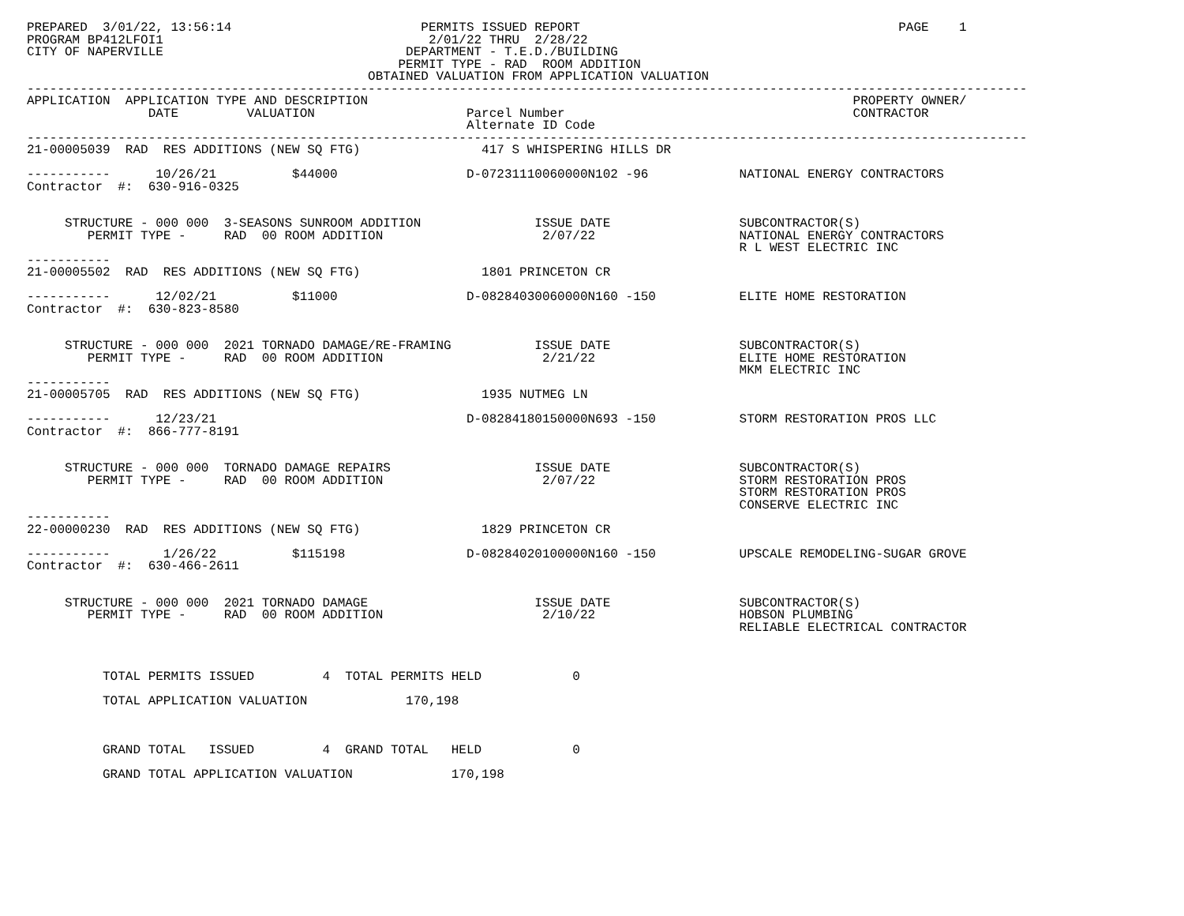PREPARED  3/01/22, 13:56:14                         PERMITS ISSUED REPORT                                          PAGE    1
PROGRAM BP412LFOI1                                   2/01/22 THRU  2/28/22
CITY OF NAPERVILLE                                DEPARTMENT - T.E.D./BUILDING
                                                 PERMIT TYPE - RAD  ROOM ADDITION
                                             OBTAINED VALUATION FROM APPLICATION VALUATION
------------------------------------------------------------------------------------------------------------------------------------
APPLICATION  APPLICATION TYPE AND DESCRIPTION                                                                PROPERTY OWNER/
                DATE         VALUATION                    Parcel Number                                      CONTRACTOR
                                                          Alternate ID Code
------------------------------------------------------------------------------------------------------------------------------------
21-00005039  RAD  RES ADDITIONS (NEW SQ FTG)                417 S WHISPERING HILLS DR

-----------      10/26/21          $44000                 D-07231110060000N102 -96            NATIONAL ENERGY CONTRACTORS
Contractor  #:  630-916-0325


     STRUCTURE - 000 000  3-SEASONS SUNROOM ADDITION               ISSUE DATE                 SUBCONTRACTOR(S)
        PERMIT TYPE -     RAD  00 ROOM ADDITION                     2/07/22                   NATIONAL ENERGY CONTRACTORS
                                                                                              R L WEST ELECTRIC INC
-----------
21-00005502  RAD  RES ADDITIONS (NEW SQ FTG)                1801 PRINCETON CR

-----------      12/02/21          $11000                 D-08284030060000N160 -150           ELITE HOME RESTORATION
Contractor  #:  630-823-8580


     STRUCTURE - 000 000  2021 TORNADO DAMAGE/RE-FRAMING           ISSUE DATE                 SUBCONTRACTOR(S)
        PERMIT TYPE -     RAD  00 ROOM ADDITION                     2/21/22                   ELITE HOME RESTORATION
                                                                                              MKM ELECTRIC INC
-----------
21-00005705  RAD  RES ADDITIONS (NEW SQ FTG)                1935 NUTMEG LN

-----------      12/23/21                                 D-08284180150000N693 -150           STORM RESTORATION PROS LLC
Contractor  #:  866-777-8191


     STRUCTURE - 000 000  TORNADO DAMAGE REPAIRS                   ISSUE DATE                 SUBCONTRACTOR(S)
        PERMIT TYPE -     RAD  00 ROOM ADDITION                     2/07/22                   STORM RESTORATION PROS
                                                                                              STORM RESTORATION PROS
                                                                                              CONSERVE ELECTRIC INC
-----------
22-00000230  RAD  RES ADDITIONS (NEW SQ FTG)                1829 PRINCETON CR

-----------       1/26/22          $115198                D-08284020100000N160 -150           UPSCALE REMODELING-SUGAR GROVE
Contractor  #:  630-466-2611


     STRUCTURE - 000 000  2021 TORNADO DAMAGE                      ISSUE DATE                 SUBCONTRACTOR(S)
        PERMIT TYPE -     RAD  00 ROOM ADDITION                     2/10/22                   HOBSON PLUMBING
                                                                                              RELIABLE ELECTRICAL CONTRACTOR



          TOTAL PERMITS ISSUED         4  TOTAL PERMITS HELD            0

          TOTAL APPLICATION VALUATION             170,198



          GRAND TOTAL   ISSUED         4  GRAND TOTAL   HELD            0

          GRAND TOTAL APPLICATION VALUATION             170,198